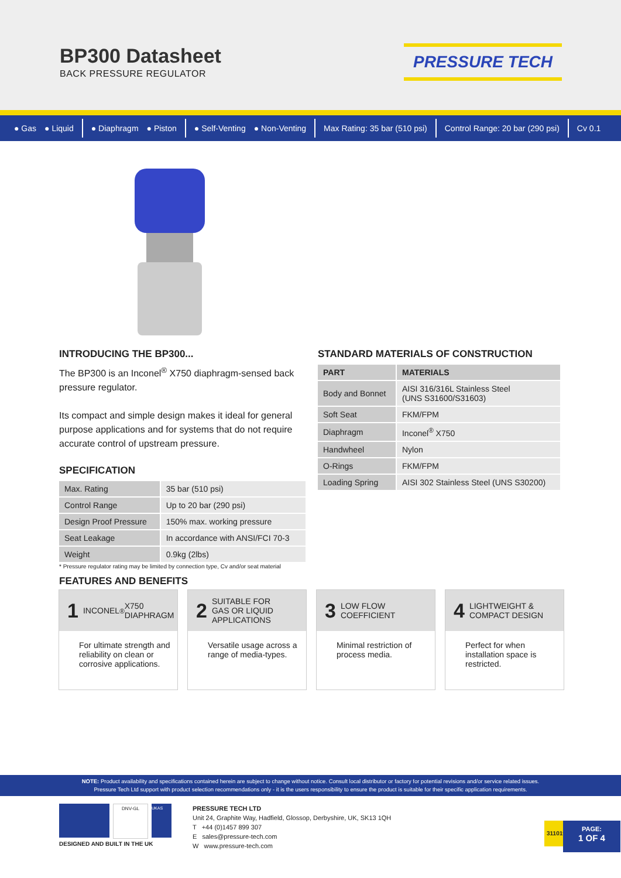BP300 Datasheet
BACK PRESSURE REGULATOR
PRESSURE TECH
● Gas ● Liquid ● Diaphragm ● Piston ● Self-Venting ● Non-Venting Max Rating: 35 bar (510 psi)
Control Range: 20 bar (290 psi)
Cv 0.1
INTRODUCING THE BP300...
The BP300 is an Inconel<sup>®</sup> X750 diaphragm-sensed back pressure regulator.
Its compact and simple design makes it ideal for general purpose applications and for systems that do not require accurate control of upstream pressure.
SPECIFICATION
| Max. Rating | 35 bar (510 psi) |
| Control Range | Up to 20 bar (290 psi) |
| Design Proof Pressure | 150% max. working pressure |
| Seat Leakage | In accordance with ANSI/FCI 70-3 |
| Weight | 0.9kg (2lbs) |
* Pressure regulator rating may be limited by connection type, Cv and/or seat material
STANDARD MATERIALS OF CONSTRUCTION
| PART | MATERIALS |
| --- | --- |
| Body and Bonnet | AISI 316/316L Stainless Steel (UNS S31600/S31603) |
| Soft Seat | FKM/FPM |
| Diaphragm | Inconel<sup>®</sup> X750 |
| Handwheel | Nylon |
| O-Rings | FKM/FPM |
| Loading Spring | AISI 302 Stainless Steel (UNS S30200) |
FEATURES AND BENEFITS
1 INCONEL<sup>®</sup> X750
DIAPHRAGM
For ultimate strength and reliability on clean or corrosive applications.
2 SUITABLE FOR
GAS OR LIQUID
APPLICATIONS
Versatile usage across a range of media-types.
3 LOW FLOW
COEFFICIENT
Minimal restriction of process media.
4 LIGHTWEIGHT &
COMPACT DESIGN
Perfect for when installation space is restricted.
NOTE: Product availability and specifications contained herein are subject to change without notice. Consult local distributor or factory for potential revisions and/or service related issues.
Pressure Tech Ltd support with product selection recommendations only - it is the users responsibility to ensure the product is suitable for their specific application requirements.
DNV-GL UKAS
DESIGNED AND BUILT IN THE UK
PRESSURE TECH LTD
Unit 24, Graphite Way, Hadfield, Glossop, Derbyshire, UK, SK13 1QH
T +44 (0)1457 899 307
E sales@pressure-tech.com
W www.pressure-tech.com
311019
PAGE:
1 OF 4